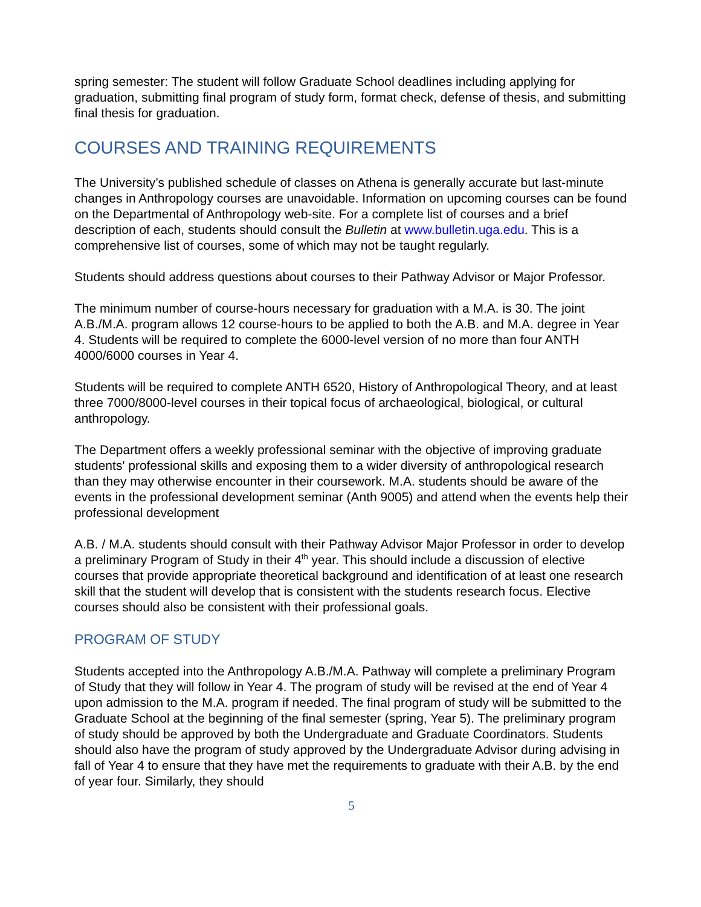spring semester: The student will follow Graduate School deadlines including applying for graduation, submitting final program of study form, format check, defense of thesis, and submitting final thesis for graduation.
COURSES AND TRAINING REQUIREMENTS
The University’s published schedule of classes on Athena is generally accurate but last-minute changes in Anthropology courses are unavoidable. Information on upcoming courses can be found on the Departmental of Anthropology web-site. For a complete list of courses and a brief description of each, students should consult the Bulletin at www.bulletin.uga.edu. This is a comprehensive list of courses, some of which may not be taught regularly.
Students should address questions about courses to their Pathway Advisor or Major Professor.
The minimum number of course-hours necessary for graduation with a M.A. is 30. The joint A.B./M.A. program allows 12 course-hours to be applied to both the A.B. and M.A. degree in Year 4. Students will be required to complete the 6000-level version of no more than four ANTH 4000/6000 courses in Year 4.
Students will be required to complete ANTH 6520, History of Anthropological Theory, and at least three 7000/8000-level courses in their topical focus of archaeological, biological, or cultural anthropology.
The Department offers a weekly professional seminar with the objective of improving graduate students' professional skills and exposing them to a wider diversity of anthropological research than they may otherwise encounter in their coursework. M.A. students should be aware of the events in the professional development seminar (Anth 9005) and attend when the events help their professional development
A.B. / M.A. students should consult with their Pathway Advisor Major Professor in order to develop a preliminary Program of Study in their 4<sup>th</sup> year. This should include a discussion of elective courses that provide appropriate theoretical background and identification of at least one research skill that the student will develop that is consistent with the students research focus. Elective courses should also be consistent with their professional goals.
PROGRAM OF STUDY
Students accepted into the Anthropology A.B./M.A. Pathway will complete a preliminary Program of Study that they will follow in Year 4. The program of study will be revised at the end of Year 4 upon admission to the M.A. program if needed. The final program of study will be submitted to the Graduate School at the beginning of the final semester (spring, Year 5). The preliminary program of study should be approved by both the Undergraduate and Graduate Coordinators. Students should also have the program of study approved by the Undergraduate Advisor during advising in fall of Year 4 to ensure that they have met the requirements to graduate with their A.B. by the end of year four. Similarly, they should
5